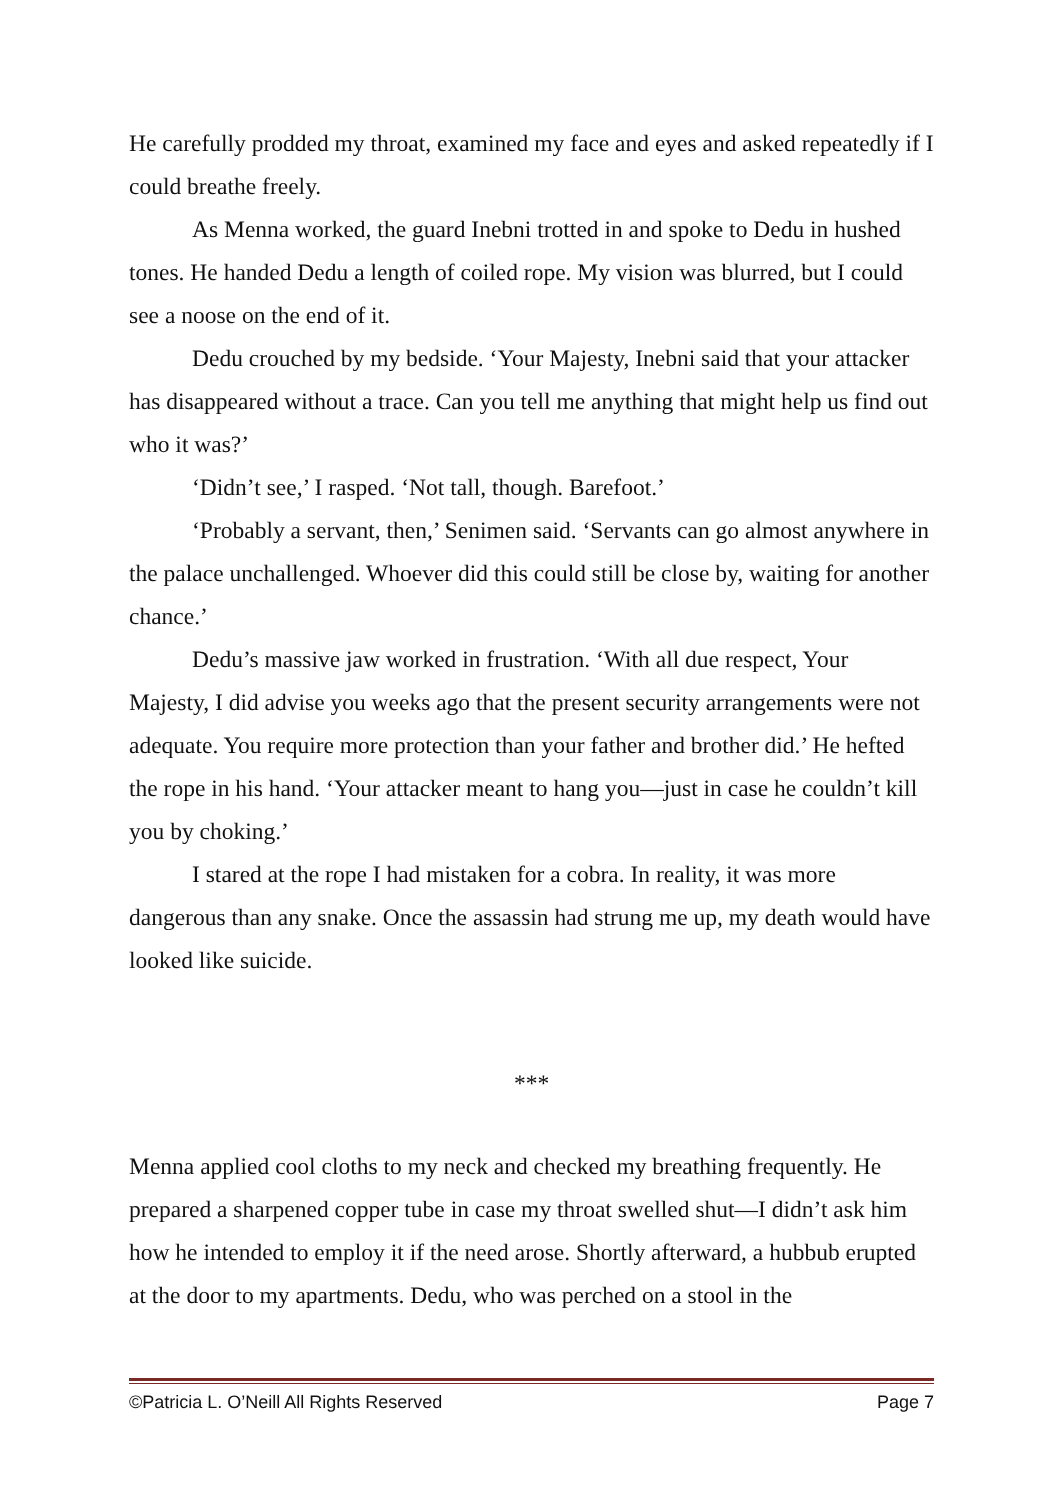He carefully prodded my throat, examined my face and eyes and asked repeatedly if I could breathe freely.
As Menna worked, the guard Inebni trotted in and spoke to Dedu in hushed tones. He handed Dedu a length of coiled rope. My vision was blurred, but I could see a noose on the end of it.
Dedu crouched by my bedside. ‘Your Majesty, Inebni said that your attacker has disappeared without a trace. Can you tell me anything that might help us find out who it was?’
‘Didn’t see,’ I rasped. ‘Not tall, though. Barefoot.’
‘Probably a servant, then,’ Senimen said. ‘Servants can go almost anywhere in the palace unchallenged. Whoever did this could still be close by, waiting for another chance.’
Dedu’s massive jaw worked in frustration. ‘With all due respect, Your Majesty, I did advise you weeks ago that the present security arrangements were not adequate. You require more protection than your father and brother did.’ He hefted the rope in his hand. ‘Your attacker meant to hang you—just in case he couldn’t kill you by choking.’
I stared at the rope I had mistaken for a cobra. In reality, it was more dangerous than any snake. Once the assassin had strung me up, my death would have looked like suicide.
***
Menna applied cool cloths to my neck and checked my breathing frequently. He prepared a sharpened copper tube in case my throat swelled shut—I didn’t ask him how he intended to employ it if the need arose. Shortly afterward, a hubbub erupted at the door to my apartments. Dedu, who was perched on a stool in the
©Patricia L. O’Neill All Rights Reserved Page 7